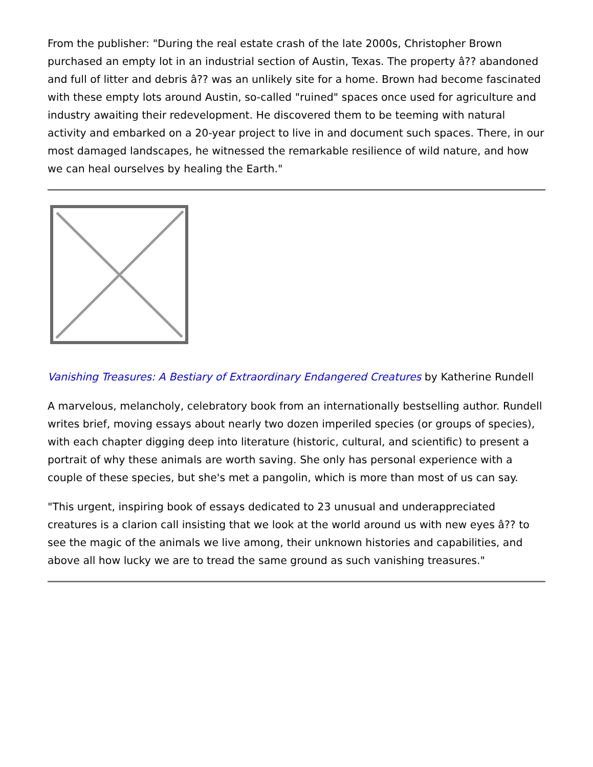From the publisher: "During the real estate crash of the late 2000s, Christopher Brown purchased an empty lot in an industrial section of Austin, Texas. The property â?? abandoned and full of litter and debris â?? was an unlikely site for a home. Brown had become fascinated with these empty lots around Austin, so-called "ruined" spaces once used for agriculture and industry awaiting their redevelopment. He discovered them to be teeming with natural activity and embarked on a 20-year project to live in and document such spaces. There, in our most damaged landscapes, he witnessed the remarkable resilience of wild nature, and how we can heal ourselves by healing the Earth."
Vanishing Treasures: A Bestiary of Extraordinary Endangered Creatures by Katherine Rundell
A marvelous, melancholy, celebratory book from an internationally bestselling author. Rundell writes brief, moving essays about nearly two dozen imperiled species (or groups of species), with each chapter digging deep into literature (historic, cultural, and scientific) to present a portrait of why these animals are worth saving. She only has personal experience with a couple of these species, but she's met a pangolin, which is more than most of us can say.
"This urgent, inspiring book of essays dedicated to 23 unusual and underappreciated creatures is a clarion call insisting that we look at the world around us with new eyes â?? to see the magic of the animals we live among, their unknown histories and capabilities, and above all how lucky we are to tread the same ground as such vanishing treasures."